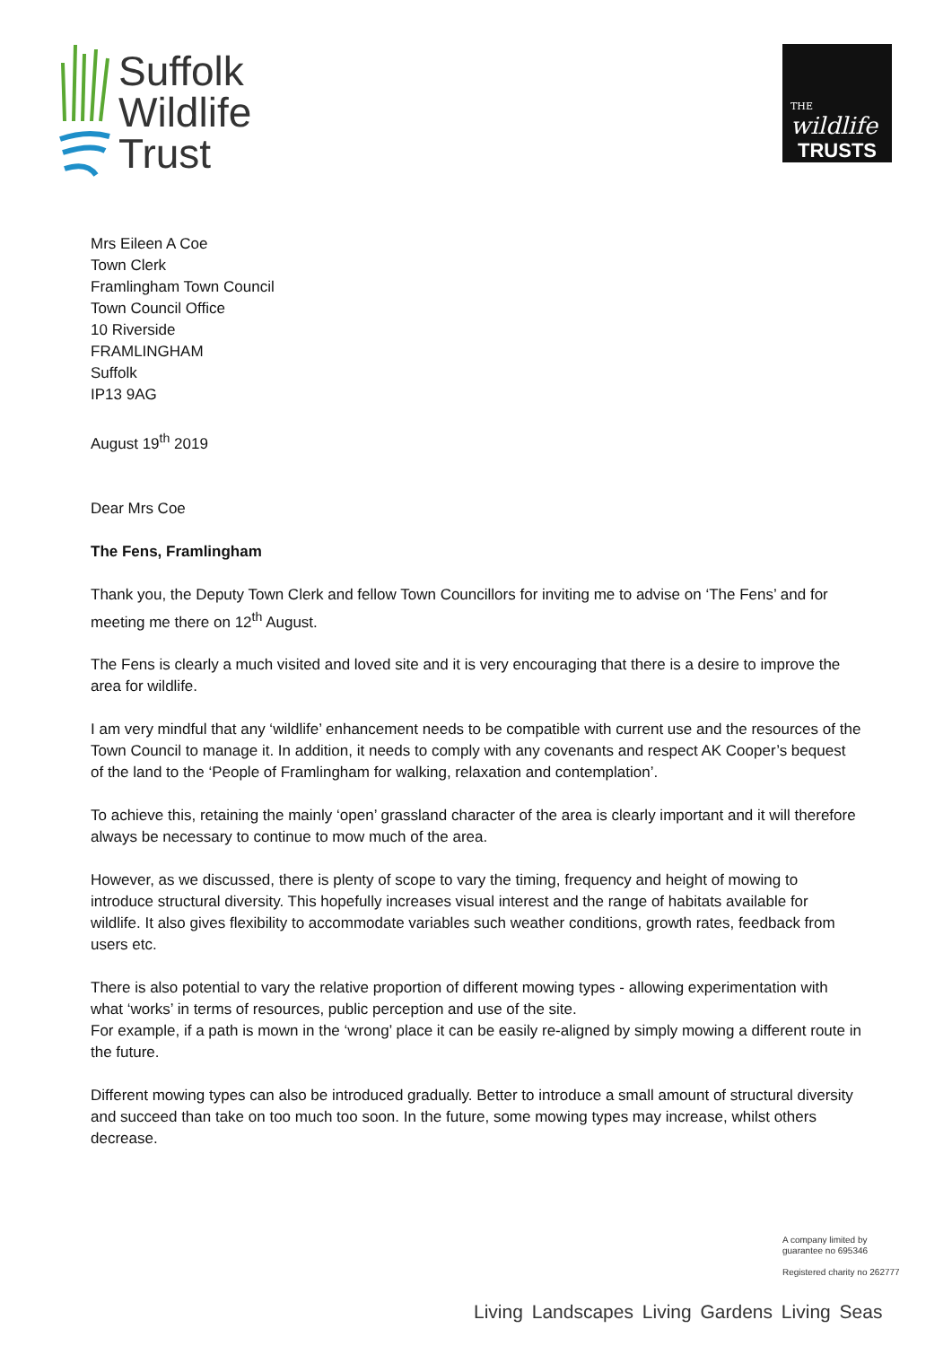Suffolk
Wildlife
Trust
THE wildlife
TRUSTS
Mrs Eileen A Coe
Town Clerk
Framlingham Town Council
Town Council Office
10 Riverside
FRAMLINGHAM
Suffolk
IP13 9AG
August 19<sup>th</sup> 2019
Dear Mrs Coe
The Fens, Framlingham
Thank you, the Deputy Town Clerk and fellow Town Councillors for inviting me to advise on ‘The Fens’ and for meeting me there on 12<sup>th</sup> August.
The Fens is clearly a much visited and loved site and it is very encouraging that there is a desire to improve the area for wildlife.
I am very mindful that any ‘wildlife’ enhancement needs to be compatible with current use and the resources of the Town Council to manage it. In addition, it needs to comply with any covenants and respect AK Cooper’s bequest of the land to the ‘People of Framlingham for walking, relaxation and contemplation’.
To achieve this, retaining the mainly ‘open’ grassland character of the area is clearly important and it will therefore always be necessary to continue to mow much of the area.
However, as we discussed, there is plenty of scope to vary the timing, frequency and height of mowing to introduce structural diversity. This hopefully increases visual interest and the range of habitats available for wildlife. It also gives flexibility to accommodate variables such weather conditions, growth rates, feedback from users etc.
There is also potential to vary the relative proportion of different mowing types - allowing experimentation with what ‘works’ in terms of resources, public perception and use of the site.
For example, if a path is mown in the ‘wrong’ place it can be easily re-aligned by simply mowing a different route in the future.
Different mowing types can also be introduced gradually. Better to introduce a small amount of structural diversity and succeed than take on too much too soon. In the future, some mowing types may increase, whilst others decrease.
A company limited by
guarantee no 695346
Registered charity no 262777
Living Landscapes Living Gardens Living Seas